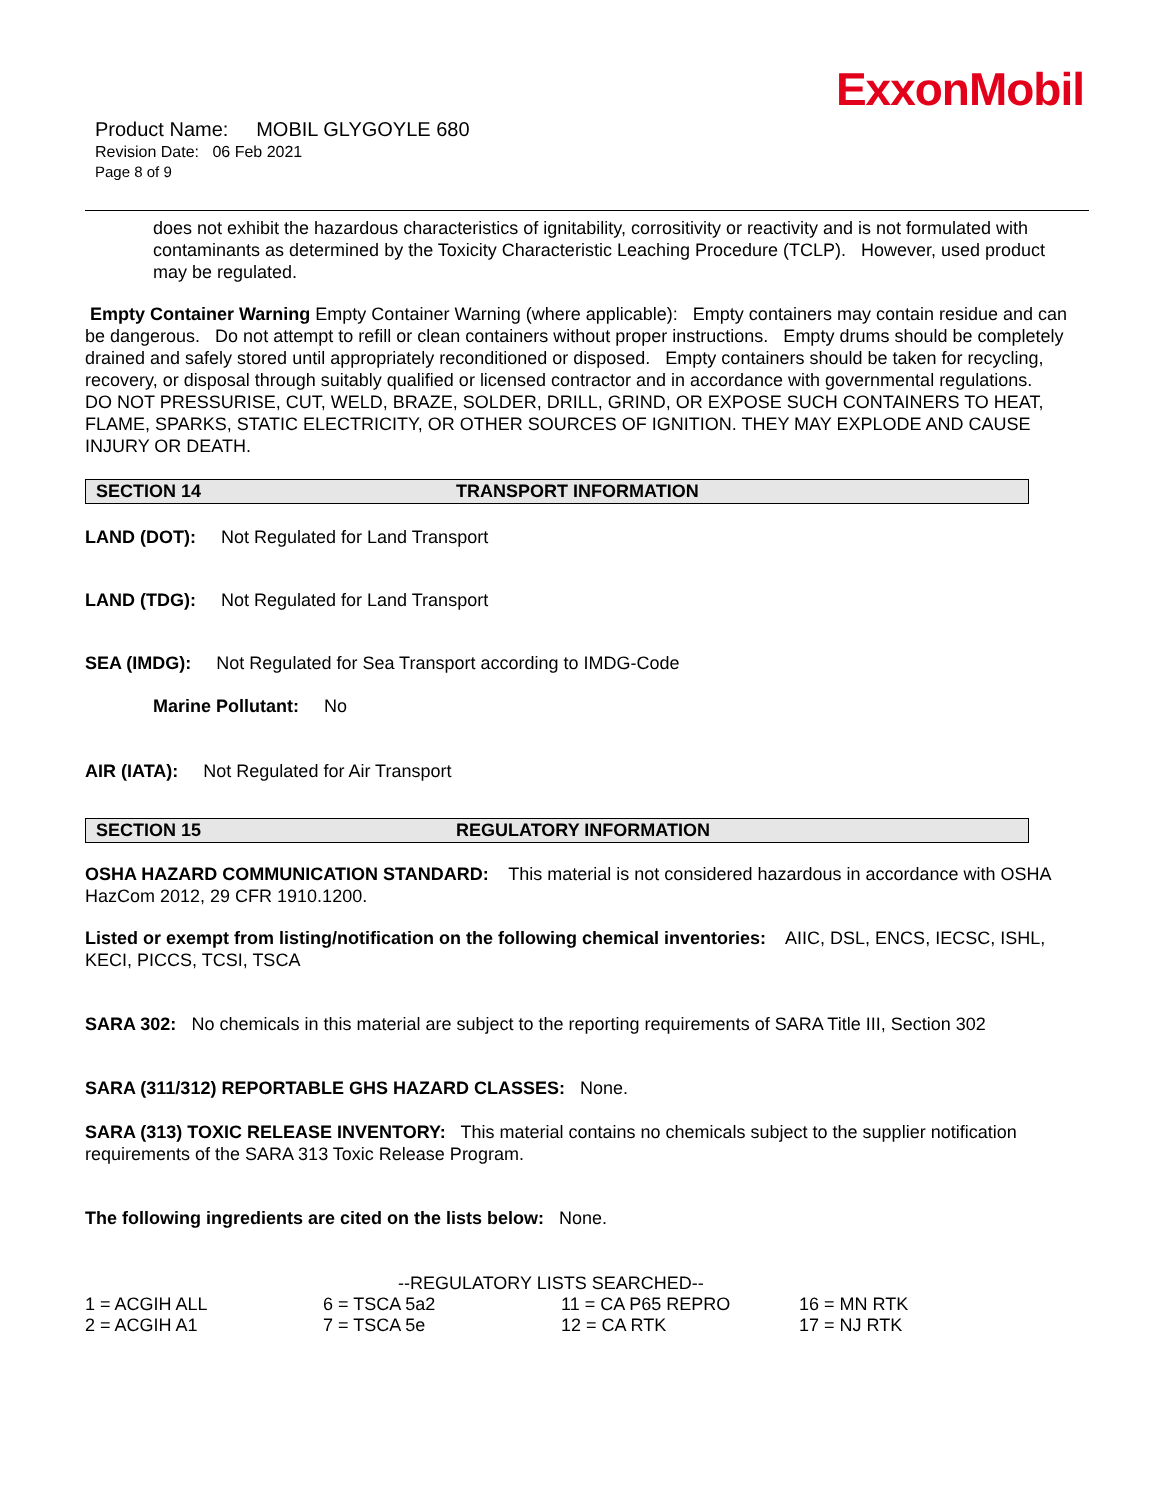ExxonMobil
Product Name: MOBIL GLYGOYLE 680
Revision Date: 06 Feb 2021
Page 8 of 9
does not exhibit the hazardous characteristics of ignitability, corrositivity or reactivity and is not formulated with contaminants as determined by the Toxicity Characteristic Leaching Procedure (TCLP). However, used product may be regulated.
Empty Container Warning Empty Container Warning (where applicable): Empty containers may contain residue and can be dangerous. Do not attempt to refill or clean containers without proper instructions. Empty drums should be completely drained and safely stored until appropriately reconditioned or disposed. Empty containers should be taken for recycling, recovery, or disposal through suitably qualified or licensed contractor and in accordance with governmental regulations. DO NOT PRESSURISE, CUT, WELD, BRAZE, SOLDER, DRILL, GRIND, OR EXPOSE SUCH CONTAINERS TO HEAT, FLAME, SPARKS, STATIC ELECTRICITY, OR OTHER SOURCES OF IGNITION. THEY MAY EXPLODE AND CAUSE INJURY OR DEATH.
SECTION 14 TRANSPORT INFORMATION
LAND (DOT): Not Regulated for Land Transport
LAND (TDG): Not Regulated for Land Transport
SEA (IMDG): Not Regulated for Sea Transport according to IMDG-Code
Marine Pollutant: No
AIR (IATA): Not Regulated for Air Transport
SECTION 15 REGULATORY INFORMATION
OSHA HAZARD COMMUNICATION STANDARD: This material is not considered hazardous in accordance with OSHA HazCom 2012, 29 CFR 1910.1200.
Listed or exempt from listing/notification on the following chemical inventories: AIIC, DSL, ENCS, IECSC, ISHL, KECI, PICCS, TCSI, TSCA
SARA 302: No chemicals in this material are subject to the reporting requirements of SARA Title III, Section 302
SARA (311/312) REPORTABLE GHS HAZARD CLASSES: None.
SARA (313) TOXIC RELEASE INVENTORY: This material contains no chemicals subject to the supplier notification requirements of the SARA 313 Toxic Release Program.
The following ingredients are cited on the lists below: None.
--REGULATORY LISTS SEARCHED--
| 1 = ACGIH ALL | 6 = TSCA 5a2 | 11 = CA P65 REPRO | 16 = MN RTK |
| 2 = ACGIH A1 | 7 = TSCA 5e | 12 = CA RTK | 17 = NJ RTK |